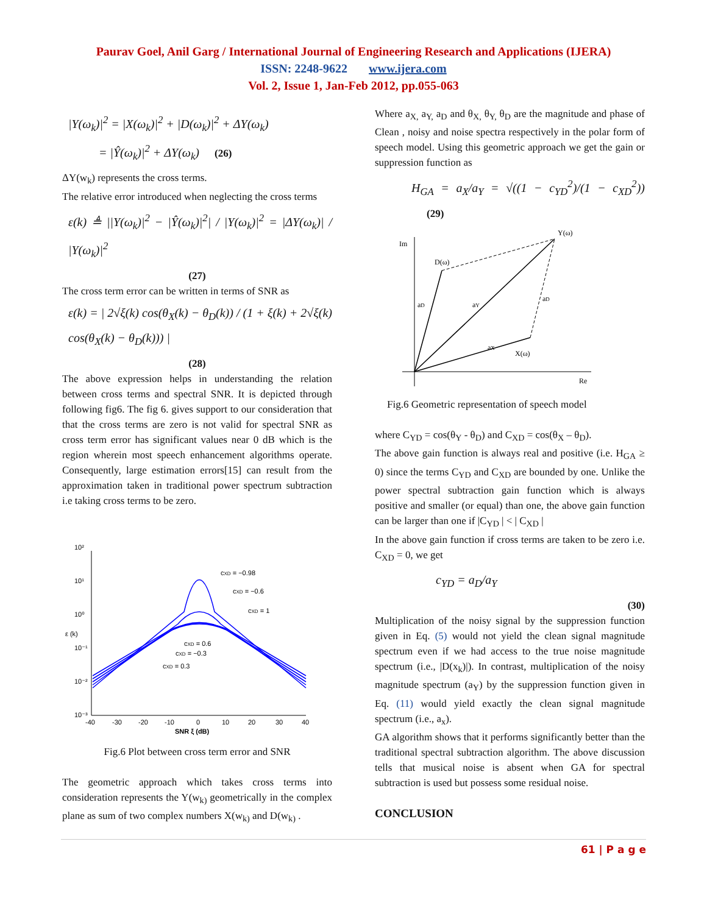Paurav Goel, Anil Garg / International Journal of Engineering Research and Applications (IJERA)
ISSN: 2248-9622 www.ijera.com
Vol. 2, Issue 1, Jan-Feb 2012, pp.055-063
|Y(ω<sub>k</sub>)|<sup>2</sup> = |X(ω<sub>k</sub>)|<sup>2</sup> + |D(ω<sub>k</sub>)|<sup>2</sup> + ΔY(ω<sub>k</sub>)
= |Ŷ(ω<sub>k</sub>)|<sup>2</sup> + ΔY(ω<sub>k</sub>) (26)
ΔY(w<sub>k</sub>) represents the cross terms.
The relative error introduced when neglecting the cross terms
ε(k) ≜ ||Y(ω<sub>k</sub>)|<sup>2</sup> − |Ŷ(ω<sub>k</sub>)|<sup>2</sup>| / |Y(ω<sub>k</sub>)|<sup>2</sup> = |ΔY(ω<sub>k</sub>)| / |Y(ω<sub>k</sub>)|<sup>2</sup>
(27)
The cross term error can be written in terms of SNR as
ε(k) = | 2√ξ(k) cos(θ<sub>X</sub>(k) − θ<sub>D</sub>(k)) / (1 + ξ(k) + 2√ξ(k) cos(θ<sub>X</sub>(k) − θ<sub>D</sub>(k))) |
(28)
The above expression helps in understanding the relation between cross terms and spectral SNR. It is depicted through following fig6. The fig 6. gives support to our consideration that that the cross terms are zero is not valid for spectral SNR as cross term error has significant values near 0 dB which is the region wherein most speech enhancement algorithms operate. Consequently, large estimation errors[15] can result from the approximation taken in traditional power spectrum subtraction i.e taking cross terms to be zero.
10²
10¹
10⁰
10⁻¹
10⁻²
10⁻³
ε (k)
-40
-30
-20
-10
0
10
20
30
40
SNR ξ (dB)
cXD = −0.98
cXD = −0.6
cXD = 1
cXD = 0.6
cXD = −0.3
cXD = 0.3
Fig.6 Plot between cross term error and SNR
The geometric approach which takes cross terms into consideration represents the Y(w<sub>k)</sub> geometrically in the complex plane as sum of two complex numbers X(w<sub>k)</sub> and D(w<sub>k)</sub> .
Where a<sub>X,</sub> a<sub>Y,</sub> a<sub>D</sub> and θ<sub>X,</sub> θ<sub>Y,</sub> θ<sub>D</sub> are the magnitude and phase of Clean , noisy and noise spectra respectively in the polar form of speech model. Using this geometric approach we get the gain or suppression function as
H<sub>GA</sub> = a<sub>X</sub>/a<sub>Y</sub> = √((1 − c<sub>YD</sub><sup>2</sup>)/(1 − c<sub>XD</sub><sup>2</sup>)) (29)
Im
Re
Y(ω)
D(ω)
aD
aY
aD
aX
X(ω)
Fig.6 Geometric representation of speech model
where C<sub>YD</sub> = cos(θ<sub>Y</sub> - θ<sub>D</sub>) and C<sub>XD</sub> = cos(θ<sub>X</sub> – θ<sub>D</sub>).
The above gain function is always real and positive (i.e. H<sub>GA</sub> ≥ 0) since the terms C<sub>YD</sub> and C<sub>XD</sub> are bounded by one. Unlike the power spectral subtraction gain function which is always positive and smaller (or equal) than one, the above gain function can be larger than one if |C<sub>YD</sub> | < | C<sub>XD</sub> |
In the above gain function if cross terms are taken to be zero i.e. C<sub>XD</sub> = 0, we get
c<sub>YD</sub> = a<sub>D</sub>/a<sub>Y</sub>
(30)
Multiplication of the noisy signal by the suppression function given in Eq. (5) would not yield the clean signal magnitude spectrum even if we had access to the true noise magnitude spectrum (i.e., |D(x<sub>k</sub>)|). In contrast, multiplication of the noisy magnitude spectrum (a<sub>Y</sub>) by the suppression function given in Eq. (11) would yield exactly the clean signal magnitude spectrum (i.e., a<sub>x</sub>).
GA algorithm shows that it performs significantly better than the traditional spectral subtraction algorithm. The above discussion tells that musical noise is absent when GA for spectral subtraction is used but possess some residual noise.
CONCLUSION
61 | P a g e